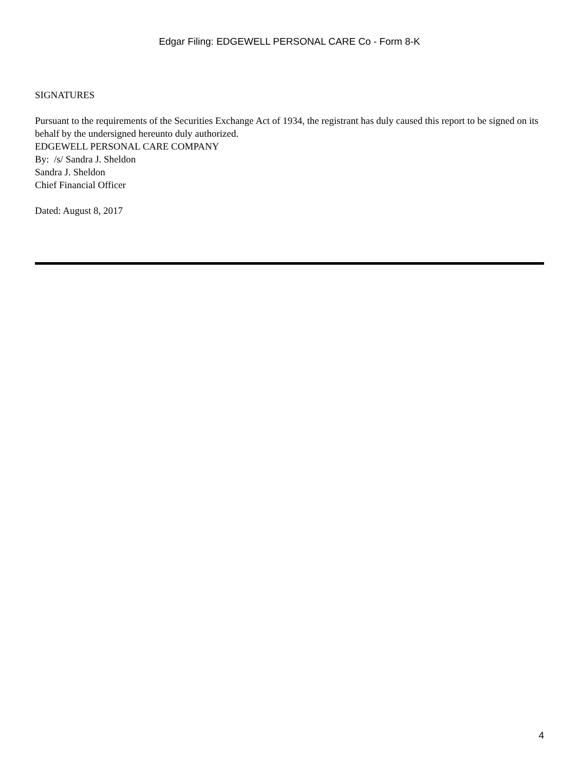Edgar Filing: EDGEWELL PERSONAL CARE Co - Form 8-K
SIGNATURES
Pursuant to the requirements of the Securities Exchange Act of 1934, the registrant has duly caused this report to be signed on its behalf by the undersigned hereunto duly authorized.
EDGEWELL PERSONAL CARE COMPANY
By: /s/ Sandra J. Sheldon
Sandra J. Sheldon
Chief Financial Officer
Dated: August 8, 2017
4